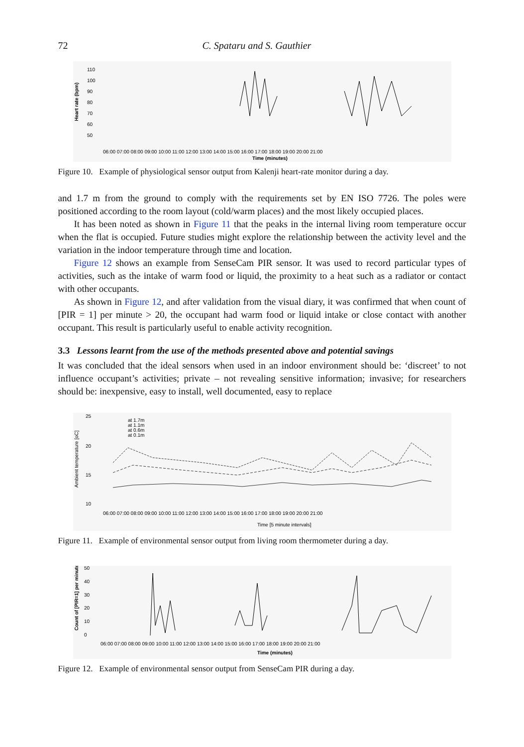72 C. Spataru and S. Gauthier
Heart rate (bpm)
110
100
90
80
70
60
50
06:00 07:00 08:00 09:00 10:00 11:00 12:00 13:00 14:00 15:00 16:00 17:00 18:00 19:00 20:00 21:00
Time (minutes)
Figure 10. Example of physiological sensor output from Kalenji heart-rate monitor during a day.
and 1.7 m from the ground to comply with the requirements set by EN ISO 7726. The poles were positioned according to the room layout (cold/warm places) and the most likely occupied places.
It has been noted as shown in Figure 11 that the peaks in the internal living room temperature occur when the flat is occupied. Future studies might explore the relationship between the activity level and the variation in the indoor temperature through time and location.
Figure 12 shows an example from SenseCam PIR sensor. It was used to record particular types of activities, such as the intake of warm food or liquid, the proximity to a heat such as a radiator or contact with other occupants.
As shown in Figure 12, and after validation from the visual diary, it was confirmed that when count of [PIR = 1] per minute > 20, the occupant had warm food or liquid intake or close contact with another occupant. This result is particularly useful to enable activity recognition.
3.3 Lessons learnt from the use of the methods presented above and potential savings
It was concluded that the ideal sensors when used in an indoor environment should be: ‘discreet’ to not influence occupant’s activities; private – not revealing sensitive information; invasive; for researchers should be: inexpensive, easy to install, well documented, easy to replace
Ambient temperature [oC]
25
20
15
10
at 1.7m
at 1.1m
at 0.6m
at 0.1m
06:00 07:00 08:00 09:00 10:00 11:00 12:00 13:00 14:00 15:00 16:00 17:00 18:00 19:00 20:00 21:00
Time [5 minute intervals]
Figure 11. Example of environmental sensor output from living room thermometer during a day.
Count of [PIR=1] per minute
50
40
30
20
10
0
06:00 07:00 08:00 09:00 10:00 11:00 12:00 13:00 14:00 15:00 16:00 17:00 18:00 19:00 20:00 21:00
Time (minutes)
Figure 12. Example of environmental sensor output from SenseCam PIR during a day.